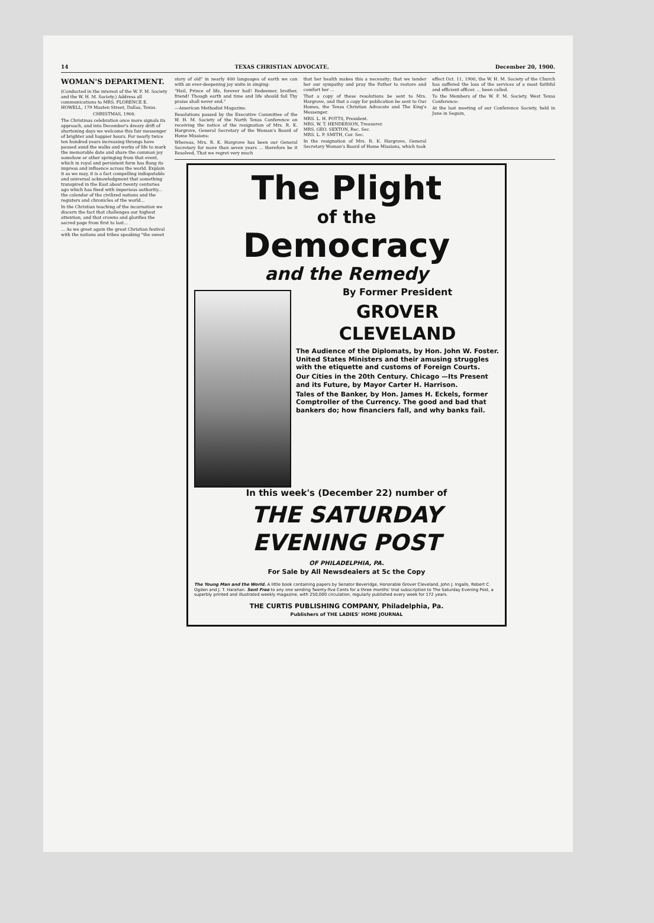14 TEXAS CHRISTIAN ADVOCATE. December 20, 1900.
WOMAN'S DEPARTMENT.
(Conducted in the interest of the W. F. M. Society and the W. H. M. Society.) Address all communications to MRS. FLORENCE E. HOWELL, 179 Masten Street, Dallas, Texas.
CHRISTMAS, 1900.
The Christmas celebration once more signals its approach, and into December's dreary drift of shortening days we welcome this fair messenger of brighter and happier hours. For nearly twice ten hundred years increasing throngs have paused amid the walks and works of life to mark the memorable date and share the common joy somehow or other springing from that event, which in royal and persistent form has flung its impress and influence across the world. Explain it as we may, it is a fact compelling indisputable and universal acknowledgment that something transpired in the East about twenty centuries ago which has fixed with imperious authority... the calendar of the civilized nations and the registers and chronicles of the world...
In the Christian teaching of the incarnation we discern the fact that challenges our highest attention, and that crowns and glorifies the sacred page from first to last...
... As we greet again the great Christian festival with the nations and tribes speaking "the sweet
story of old" in nearly 400 languages of earth we can with an ever-deepening joy unite in singing:
"Hail, Prince of life, forever hail! Redeemer, brother, friend! Though earth and time and life should fail Thy praise shall never end."
—American Methodist Magazine.
Resolutions passed by the Executive Committee of the W. H. M. Society of the North Texas Conference on receiving the notice of the resignation of Mrs. R. K. Hargrove, General Secretary of the Woman's Board of Home Missions:
Whereas, Mrs. R. K. Hargrove has been our General Secretary for more than seven years ... therefore be it Resolved, That we regret very much
that her health makes this a necessity; that we tender her our sympathy and pray the Father to restore and comfort her ...
That a copy of these resolutions be sent to Mrs. Hargrove, and that a copy for publication be sent to Our Homes, the Texas Christian Advocate and The King's Messenger.
MRS. L. H. POTTS, President.
MRS. W. T. HENDERSON, Treasurer.
MRS. GEO. SEXTON, Rec. Sec.
MRS. L. P. SMITH, Cor. Sec.
In the resignation of Mrs. R. K. Hargrove, General Secretary Woman's Board of Home Missions, which took
effect Oct. 11, 1900, the W. H. M. Society of the Church has suffered the loss of the services of a most faithful and efficient officer. ... been called.
To the Members of the W. F. M. Society, West Texas Conference:
At the last meeting of our Conference Society, held in June in Seguin,
The Plight
of the
Democracy
and the Remedy
By Former President
GROVER
CLEVELAND
The Audience of the Diplomats, by Hon. John W. Foster. United States Ministers and their amusing struggles with the etiquette and customs of Foreign Courts.
Our Cities in the 20th Century. Chicago —Its Present and its Future, by Mayor Carter H. Harrison.
Tales of the Banker, by Hon. James H. Eckels, former Comptroller of the Currency. The good and bad that bankers do; how financiers fall, and why banks fail.
In this week's (December 22) number of
THE SATURDAY
EVENING POST
OF PHILADELPHIA, PA.
For Sale by All Newsdealers at 5c the Copy
The Young Man and the World. A little book containing papers by Senator Beveridge, Honorable Grover Cleveland, John J. Ingalls, Robert C. Ogden and J. T. Harahan. Sent Free to any one sending Twenty-five Cents for a three months' trial subscription to The Saturday Evening Post, a superbly printed and illustrated weekly magazine, with 250,000 circulation, regularly published every week for 172 years.
THE CURTIS PUBLISHING COMPANY, Philadelphia, Pa.
Publishers of THE LADIES' HOME JOURNAL